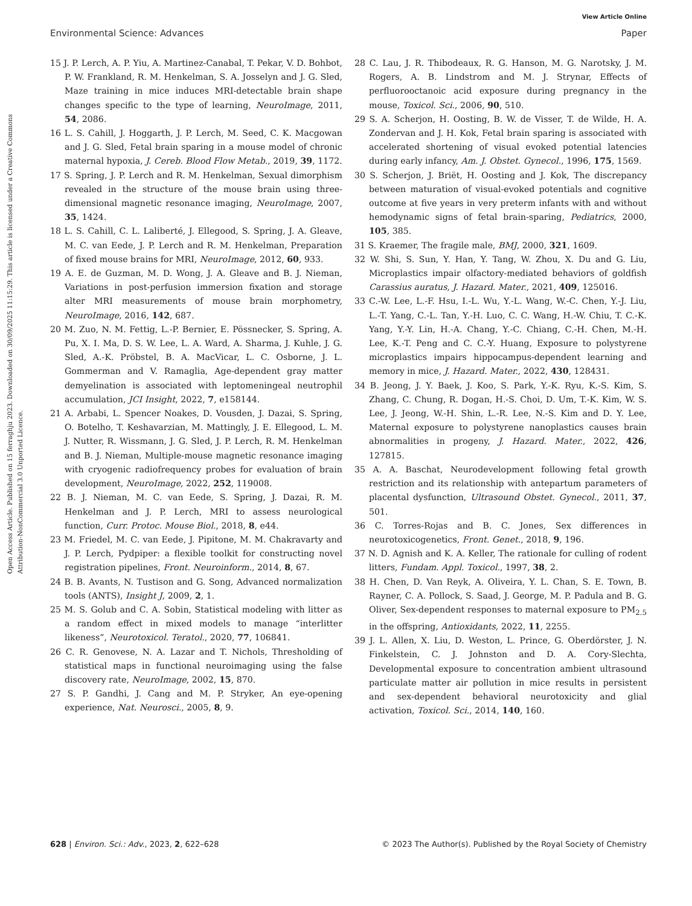View Article Online
Environmental Science: Advances Paper
Open Access Article. Published on 15 ferraghju 2023. Downloaded on 30/09/2025 11:15:29. This article is licensed under a Creative Commons Attribution-NonCommercial 3.0 Unported Licence.
15 J. P. Lerch, A. P. Yiu, A. Martinez-Canabal, T. Pekar, V. D. Bohbot, P. W. Frankland, R. M. Henkelman, S. A. Josselyn and J. G. Sled, Maze training in mice induces MRI-detectable brain shape changes specific to the type of learning, NeuroImage, 2011, 54, 2086.
16 L. S. Cahill, J. Hoggarth, J. P. Lerch, M. Seed, C. K. Macgowan and J. G. Sled, Fetal brain sparing in a mouse model of chronic maternal hypoxia, J. Cereb. Blood Flow Metab., 2019, 39, 1172.
17 S. Spring, J. P. Lerch and R. M. Henkelman, Sexual dimorphism revealed in the structure of the mouse brain using three-dimensional magnetic resonance imaging, NeuroImage, 2007, 35, 1424.
18 L. S. Cahill, C. L. Laliberté, J. Ellegood, S. Spring, J. A. Gleave, M. C. van Eede, J. P. Lerch and R. M. Henkelman, Preparation of fixed mouse brains for MRI, NeuroImage, 2012, 60, 933.
19 A. E. de Guzman, M. D. Wong, J. A. Gleave and B. J. Nieman, Variations in post-perfusion immersion fixation and storage alter MRI measurements of mouse brain morphometry, NeuroImage, 2016, 142, 687.
20 M. Zuo, N. M. Fettig, L.-P. Bernier, E. Pössnecker, S. Spring, A. Pu, X. I. Ma, D. S. W. Lee, L. A. Ward, A. Sharma, J. Kuhle, J. G. Sled, A.-K. Pröbstel, B. A. MacVicar, L. C. Osborne, J. L. Gommerman and V. Ramaglia, Age-dependent gray matter demyelination is associated with leptomeningeal neutrophil accumulation, JCI Insight, 2022, 7, e158144.
21 A. Arbabi, L. Spencer Noakes, D. Vousden, J. Dazai, S. Spring, O. Botelho, T. Keshavarzian, M. Mattingly, J. E. Ellegood, L. M. J. Nutter, R. Wissmann, J. G. Sled, J. P. Lerch, R. M. Henkelman and B. J. Nieman, Multiple-mouse magnetic resonance imaging with cryogenic radiofrequency probes for evaluation of brain development, NeuroImage, 2022, 252, 119008.
22 B. J. Nieman, M. C. van Eede, S. Spring, J. Dazai, R. M. Henkelman and J. P. Lerch, MRI to assess neurological function, Curr. Protoc. Mouse Biol., 2018, 8, e44.
23 M. Friedel, M. C. van Eede, J. Pipitone, M. M. Chakravarty and J. P. Lerch, Pydpiper: a flexible toolkit for constructing novel registration pipelines, Front. Neuroinform., 2014, 8, 67.
24 B. B. Avants, N. Tustison and G. Song, Advanced normalization tools (ANTS), Insight J, 2009, 2, 1.
25 M. S. Golub and C. A. Sobin, Statistical modeling with litter as a random effect in mixed models to manage “interlitter likeness”, Neurotoxicol. Teratol., 2020, 77, 106841.
26 C. R. Genovese, N. A. Lazar and T. Nichols, Thresholding of statistical maps in functional neuroimaging using the false discovery rate, NeuroImage, 2002, 15, 870.
27 S. P. Gandhi, J. Cang and M. P. Stryker, An eye-opening experience, Nat. Neurosci., 2005, 8, 9.
28 C. Lau, J. R. Thibodeaux, R. G. Hanson, M. G. Narotsky, J. M. Rogers, A. B. Lindstrom and M. J. Strynar, Effects of perfluorooctanoic acid exposure during pregnancy in the mouse, Toxicol. Sci., 2006, 90, 510.
29 S. A. Scherjon, H. Oosting, B. W. de Visser, T. de Wilde, H. A. Zondervan and J. H. Kok, Fetal brain sparing is associated with accelerated shortening of visual evoked potential latencies during early infancy, Am. J. Obstet. Gynecol., 1996, 175, 1569.
30 S. Scherjon, J. Briët, H. Oosting and J. Kok, The discrepancy between maturation of visual-evoked potentials and cognitive outcome at five years in very preterm infants with and without hemodynamic signs of fetal brain-sparing, Pediatrics, 2000, 105, 385.
31 S. Kraemer, The fragile male, BMJ, 2000, 321, 1609.
32 W. Shi, S. Sun, Y. Han, Y. Tang, W. Zhou, X. Du and G. Liu, Microplastics impair olfactory-mediated behaviors of goldfish Carassius auratus, J. Hazard. Mater., 2021, 409, 125016.
33 C.-W. Lee, L.-F. Hsu, I.-L. Wu, Y.-L. Wang, W.-C. Chen, Y.-J. Liu, L.-T. Yang, C.-L. Tan, Y.-H. Luo, C. C. Wang, H.-W. Chiu, T. C.-K. Yang, Y.-Y. Lin, H.-A. Chang, Y.-C. Chiang, C.-H. Chen, M.-H. Lee, K.-T. Peng and C. C.-Y. Huang, Exposure to polystyrene microplastics impairs hippocampus-dependent learning and memory in mice, J. Hazard. Mater., 2022, 430, 128431.
34 B. Jeong, J. Y. Baek, J. Koo, S. Park, Y.-K. Ryu, K.-S. Kim, S. Zhang, C. Chung, R. Dogan, H.-S. Choi, D. Um, T.-K. Kim, W. S. Lee, J. Jeong, W.-H. Shin, L.-R. Lee, N.-S. Kim and D. Y. Lee, Maternal exposure to polystyrene nanoplastics causes brain abnormalities in progeny, J. Hazard. Mater., 2022, 426, 127815.
35 A. A. Baschat, Neurodevelopment following fetal growth restriction and its relationship with antepartum parameters of placental dysfunction, Ultrasound Obstet. Gynecol., 2011, 37, 501.
36 C. Torres-Rojas and B. C. Jones, Sex differences in neurotoxicogenetics, Front. Genet., 2018, 9, 196.
37 N. D. Agnish and K. A. Keller, The rationale for culling of rodent litters, Fundam. Appl. Toxicol., 1997, 38, 2.
38 H. Chen, D. Van Reyk, A. Oliveira, Y. L. Chan, S. E. Town, B. Rayner, C. A. Pollock, S. Saad, J. George, M. P. Padula and B. G. Oliver, Sex-dependent responses to maternal exposure to PM<sub>2.5</sub> in the offspring, Antioxidants, 2022, 11, 2255.
39 J. L. Allen, X. Liu, D. Weston, L. Prince, G. Oberdörster, J. N. Finkelstein, C. J. Johnston and D. A. Cory-Slechta, Developmental exposure to concentration ambient ultrasound particulate matter air pollution in mice results in persistent and sex-dependent behavioral neurotoxicity and glial activation, Toxicol. Sci., 2014, 140, 160.
628 | Environ. Sci.: Adv., 2023, 2, 622–628 © 2023 The Author(s). Published by the Royal Society of Chemistry